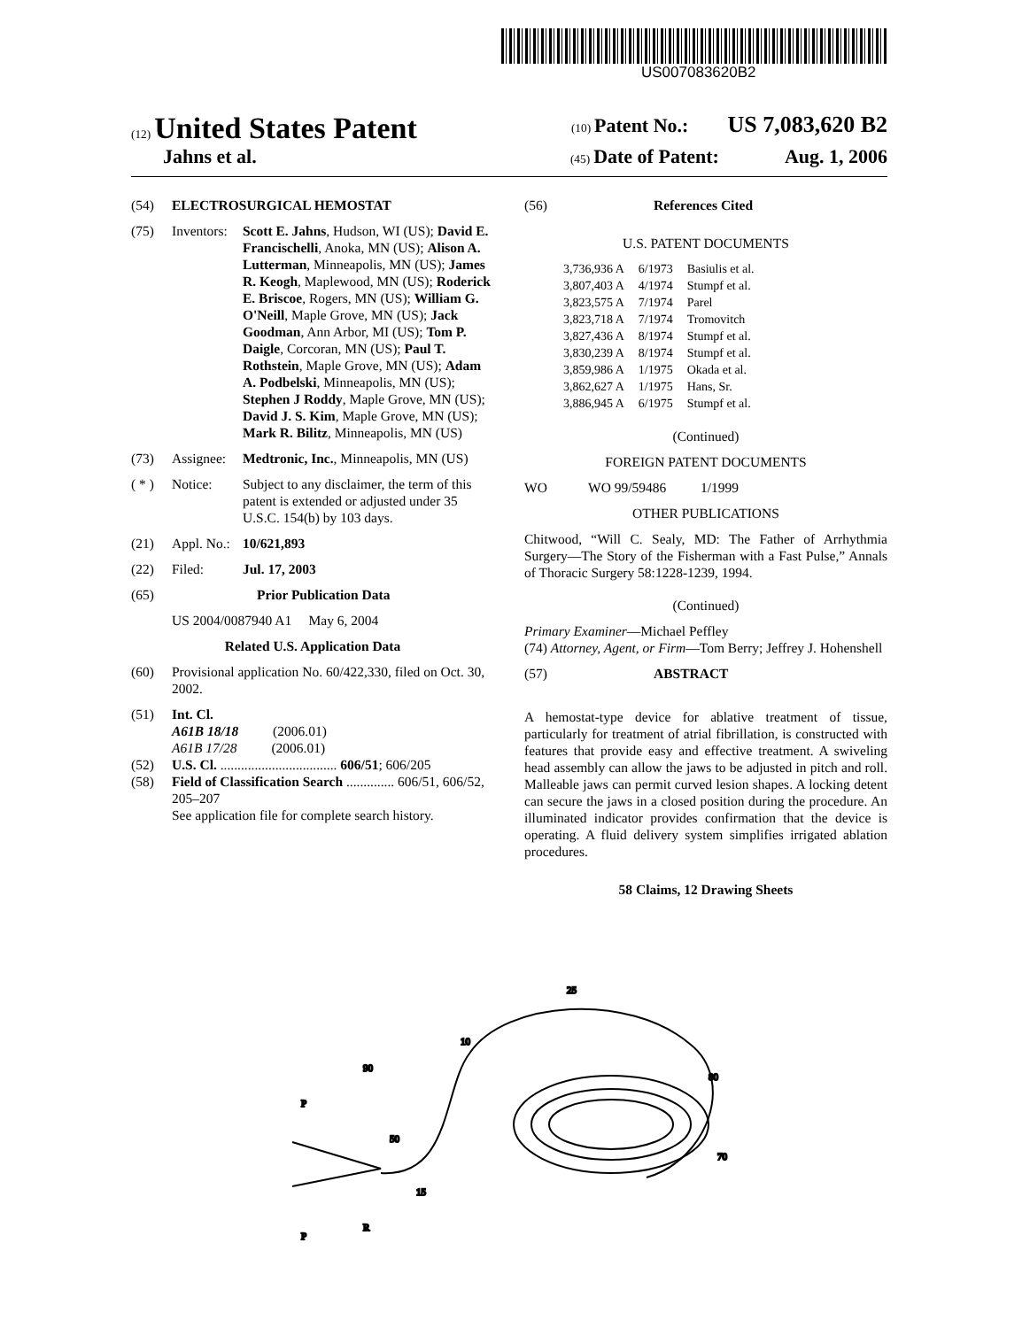US007083620B2
(12) United States Patent (10) Patent No.: US 7,083,620 B2
Jahns et al. (45) Date of Patent: Aug. 1, 2006
(54) ELECTROSURGICAL HEMOSTAT
(75) Inventors: Scott E. Jahns, Hudson, WI (US); David E. Francischelli, Anoka, MN (US); Alison A. Lutterman, Minneapolis, MN (US); James R. Keogh, Maplewood, MN (US); Roderick E. Briscoe, Rogers, MN (US); William G. O'Neill, Maple Grove, MN (US); Jack Goodman, Ann Arbor, MI (US); Tom P. Daigle, Corcoran, MN (US); Paul T. Rothstein, Maple Grove, MN (US); Adam A. Podbelski, Minneapolis, MN (US); Stephen J Roddy, Maple Grove, MN (US); David J. S. Kim, Maple Grove, MN (US); Mark R. Bilitz, Minneapolis, MN (US)
(73) Assignee: Medtronic, Inc., Minneapolis, MN (US)
( * ) Notice: Subject to any disclaimer, the term of this patent is extended or adjusted under 35 U.S.C. 154(b) by 103 days.
(21) Appl. No.: 10/621,893
(22) Filed: Jul. 17, 2003
(65) Prior Publication Data
US 2004/0087940 A1 May 6, 2004
Related U.S. Application Data
(60) Provisional application No. 60/422,330, filed on Oct. 30, 2002.
(51) Int. Cl.
A61B 18/18 (2006.01)
A61B 17/28 (2006.01)
(52) U.S. Cl. .................................. 606/51; 606/205
(58) Field of Classification Search .............. 606/51, 606/52, 205–207
See application file for complete search history.
(56) References Cited
U.S. PATENT DOCUMENTS
| 3,736,936 A | 6/1973 | Basiulis et al. |
| 3,807,403 A | 4/1974 | Stumpf et al. |
| 3,823,575 A | 7/1974 | Parel |
| 3,823,718 A | 7/1974 | Tromovitch |
| 3,827,436 A | 8/1974 | Stumpf et al. |
| 3,830,239 A | 8/1974 | Stumpf et al. |
| 3,859,986 A | 1/1975 | Okada et al. |
| 3,862,627 A | 1/1975 | Hans, Sr. |
| 3,886,945 A | 6/1975 | Stumpf et al. |
(Continued)
FOREIGN PATENT DOCUMENTS
WO WO 99/59486 1/1999
OTHER PUBLICATIONS
Chitwood, “Will C. Sealy, MD: The Father of Arrhythmia Surgery—The Story of the Fisherman with a Fast Pulse,” Annals of Thoracic Surgery 58:1228-1239, 1994.
(Continued)
Primary Examiner—Michael Peffley
(74) Attorney, Agent, or Firm—Tom Berry; Jeffrey J. Hohenshell
(57) ABSTRACT
A hemostat-type device for ablative treatment of tissue, particularly for treatment of atrial fibrillation, is constructed with features that provide easy and effective treatment. A swiveling head assembly can allow the jaws to be adjusted in pitch and roll. Malleable jaws can permit curved lesion shapes. A locking detent can secure the jaws in a closed position during the procedure. An illuminated indicator provides confirmation that the device is operating. A fluid delivery system simplifies irrigated ablation procedures.
58 Claims, 12 Drawing Sheets
90
10
25
80
70
15
50
P
P
R